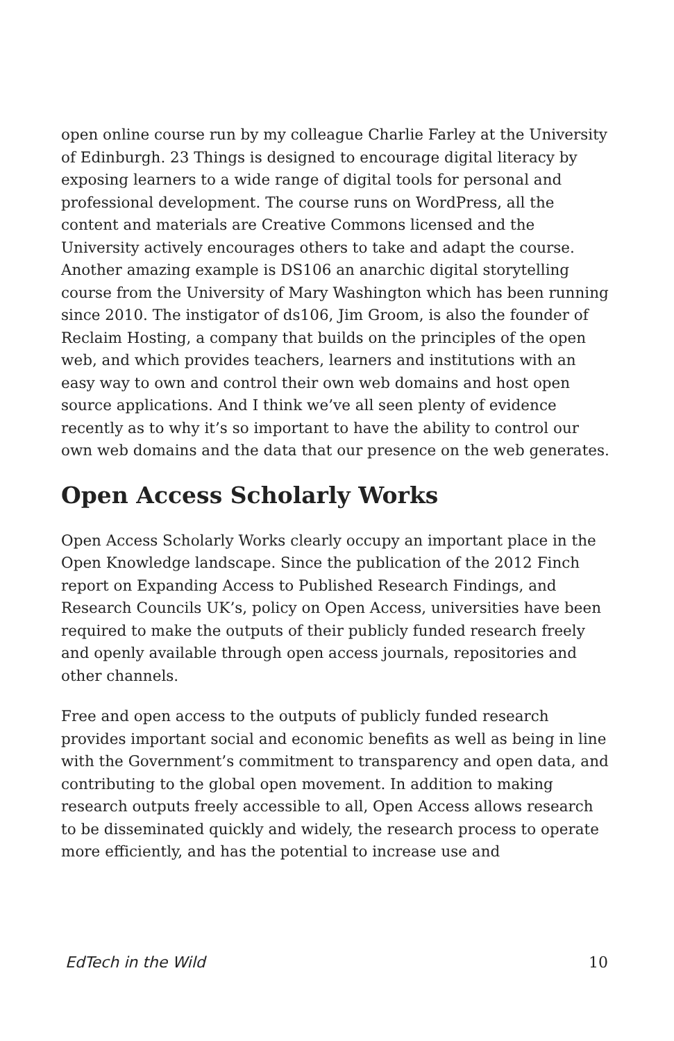open online course run by my colleague Charlie Farley at the University of Edinburgh. 23 Things is designed to encourage digital literacy by exposing learners to a wide range of digital tools for personal and professional development. The course runs on WordPress, all the content and materials are Creative Commons licensed and the University actively encourages others to take and adapt the course. Another amazing example is DS106 an anarchic digital storytelling course from the University of Mary Washington which has been running since 2010. The instigator of ds106, Jim Groom, is also the founder of Reclaim Hosting, a company that builds on the principles of the open web, and which provides teachers, learners and institutions with an easy way to own and control their own web domains and host open source applications. And I think we’ve all seen plenty of evidence recently as to why it’s so important to have the ability to control our own web domains and the data that our presence on the web generates.
Open Access Scholarly Works
Open Access Scholarly Works clearly occupy an important place in the Open Knowledge landscape. Since the publication of the 2012 Finch report on Expanding Access to Published Research Findings, and Research Councils UK’s, policy on Open Access, universities have been required to make the outputs of their publicly funded research freely and openly available through open access journals, repositories and other channels.
Free and open access to the outputs of publicly funded research provides important social and economic benefits as well as being in line with the Government’s commitment to transparency and open data, and contributing to the global open movement. In addition to making research outputs freely accessible to all, Open Access allows research to be disseminated quickly and widely, the research process to operate more efficiently, and has the potential to increase use and
EdTech in the Wild 10